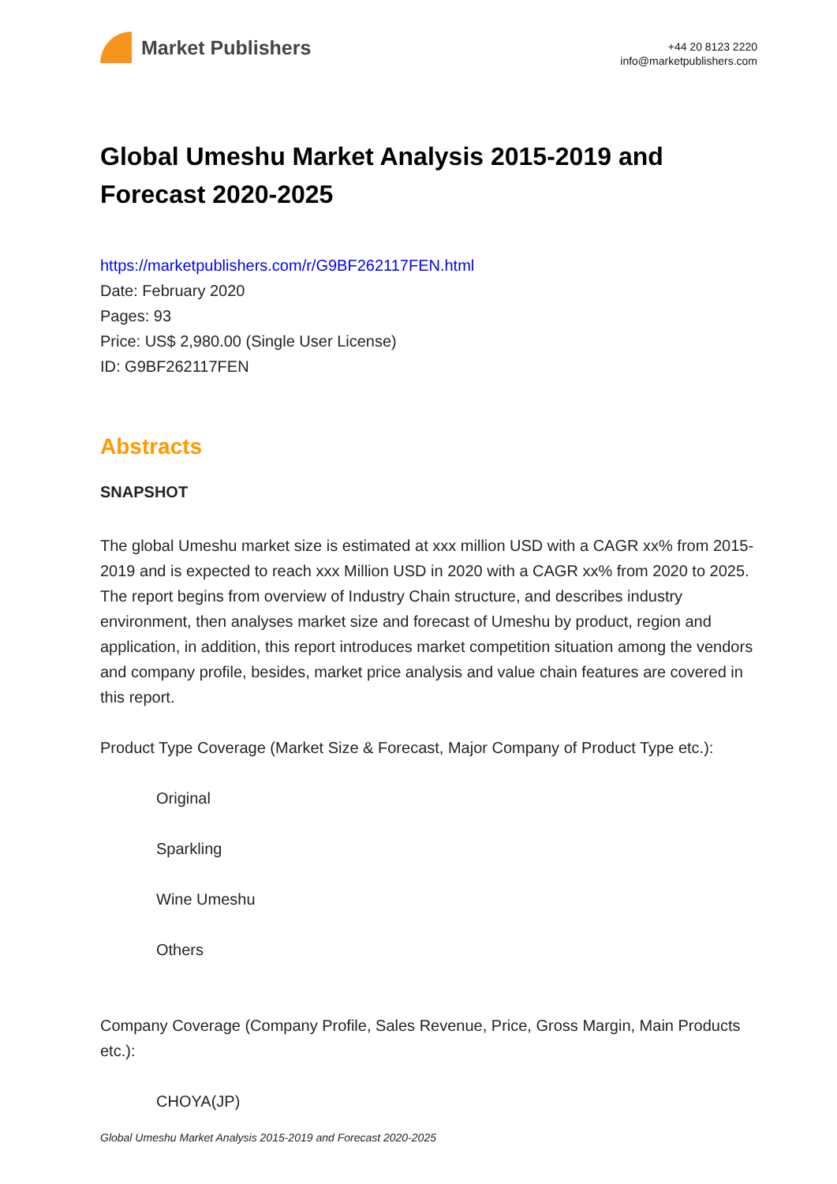Market Publishers
+44 20 8123 2220
info@marketpublishers.com
Global Umeshu Market Analysis 2015-2019 and Forecast 2020-2025
https://marketpublishers.com/r/G9BF262117FEN.html
Date: February 2020
Pages: 93
Price: US$ 2,980.00 (Single User License)
ID: G9BF262117FEN
Abstracts
SNAPSHOT
The global Umeshu market size is estimated at xxx million USD with a CAGR xx% from 2015-2019 and is expected to reach xxx Million USD in 2020 with a CAGR xx% from 2020 to 2025. The report begins from overview of Industry Chain structure, and describes industry environment, then analyses market size and forecast of Umeshu by product, region and application, in addition, this report introduces market competition situation among the vendors and company profile, besides, market price analysis and value chain features are covered in this report.
Product Type Coverage (Market Size & Forecast, Major Company of Product Type etc.):
Original
Sparkling
Wine Umeshu
Others
Company Coverage (Company Profile, Sales Revenue, Price, Gross Margin, Main Products etc.):
CHOYA(JP)
Global Umeshu Market Analysis 2015-2019 and Forecast 2020-2025